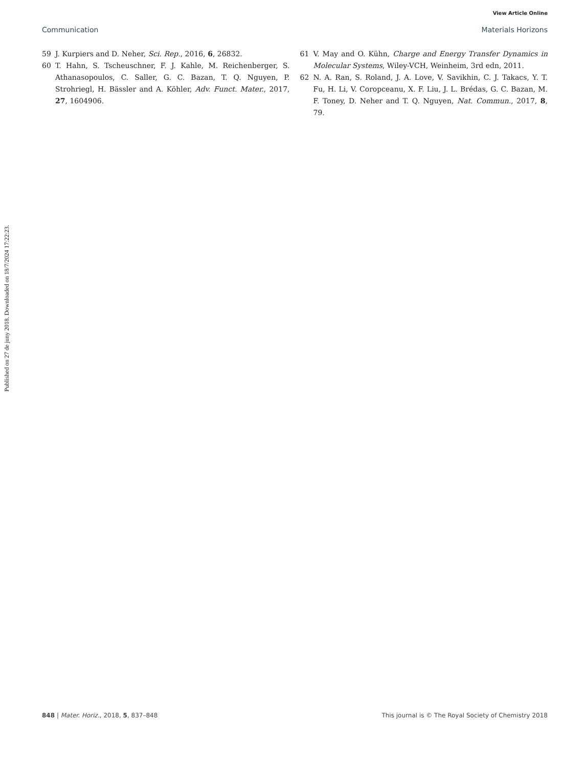View Article Online
Communication Materials Horizons
59 J. Kurpiers and D. Neher, Sci. Rep., 2016, 6, 26832.
60 T. Hahn, S. Tscheuschner, F. J. Kahle, M. Reichenberger, S. Athanasopoulos, C. Saller, G. C. Bazan, T. Q. Nguyen, P. Strohriegl, H. Bässler and A. Köhler, Adv. Funct. Mater., 2017, 27, 1604906.
61 V. May and O. Kühn, Charge and Energy Transfer Dynamics in Molecular Systems, Wiley-VCH, Weinheim, 3rd edn, 2011.
62 N. A. Ran, S. Roland, J. A. Love, V. Savikhin, C. J. Takacs, Y. T. Fu, H. Li, V. Coropceanu, X. F. Liu, J. L. Brédas, G. C. Bazan, M. F. Toney, D. Neher and T. Q. Nguyen, Nat. Commun., 2017, 8, 79.
Published on 27 de juny 2018. Downloaded on 18/7/2024 17:22:23.
848 | Mater. Horiz., 2018, 5, 837–848 This journal is © The Royal Society of Chemistry 2018